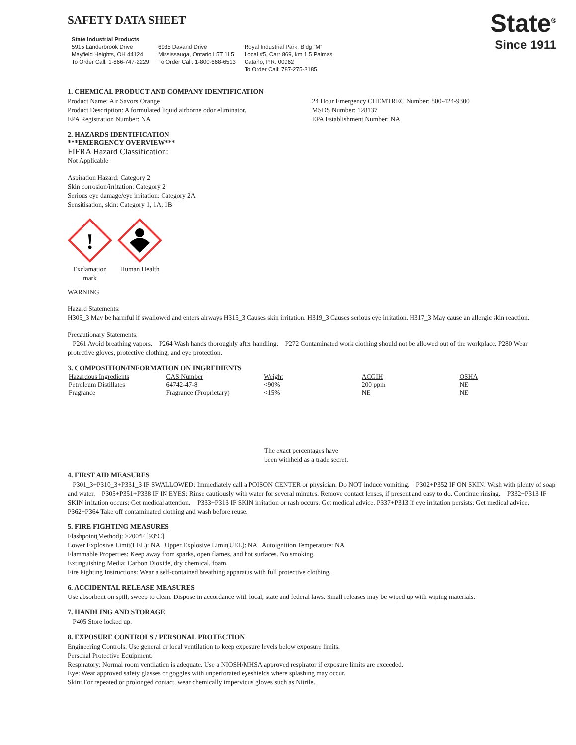SAFETY DATA SHEET
State Industrial Products
5915 Landerbrook Drive
Mayfield Heights, OH 44124
To Order Call: 1-866-747-2229
6935 Davand Drive
Mississauga, Ontario L5T 1L5
To Order Call: 1-800-668-6513
Royal Industrial Park, Bldg “M”
Local #5, Carr 869, km 1.5 Palmas
Cataño, P.R. 00962
To Order Call: 787-275-3185
State<sup>®</sup>
Since 1911
1. CHEMICAL PRODUCT AND COMPANY IDENTIFICATION
Product Name: Air Savors Orange
Product Description: A formulated liquid airborne odor eliminator.
EPA Registration Number: NA
24 Hour Emergency CHEMTREC Number: 800-424-9300
MSDS Number: 128137
EPA Establishment Number: NA
2. HAZARDS IDENTIFICATION
***EMERGENCY OVERVIEW***
FIFRA Hazard Classification:
Not Applicable
Aspiration Hazard: Category 2
Skin corrosion/irritation: Category 2
Serious eye damage/eye irritation: Category 2A
Sensitisation, skin: Category 1, 1A, 1B
!
Exclamation mark
Human Health
WARNING
Hazard Statements:
H305_3 May be harmful if swallowed and enters airways H315_3 Causes skin irritation. H319_3 Causes serious eye irritation. H317_3 May cause an allergic skin reaction.
Precautionary Statements:
P261 Avoid breathing vapors. P264 Wash hands thoroughly after handling. P272 Contaminated work clothing should not be allowed out of the workplace. P280 Wear protective gloves, protective clothing, and eye protection.
3. COMPOSITION/INFORMATION ON INGREDIENTS
| Hazardous Ingredients | CAS Number | Weight | ACGIH | OSHA |
| --- | --- | --- | --- | --- |
| Petroleum Distillates | 64742-47-8 | <90% | 200 ppm | NE |
| Fragrance | Fragrance (Proprietary) | <15% | NE | NE |
The exact percentages have
been withheld as a trade secret.
4. FIRST AID MEASURES
P301_3+P310_3+P331_3 IF SWALLOWED: Immediately call a POISON CENTER or physician. Do NOT induce vomiting. P302+P352 IF ON SKIN: Wash with plenty of soap and water. P305+P351+P338 IF IN EYES: Rinse cautiously with water for several minutes. Remove contact lenses, if present and easy to do. Continue rinsing. P332+P313 IF SKIN irritation occurs: Get medical attention. P333+P313 IF SKIN irritation or rash occurs: Get medical advice. P337+P313 If eye irritation persists: Get medical advice. P362+P364 Take off contaminated clothing and wash before reuse.
5. FIRE FIGHTING MEASURES
Flashpoint(Method): >200ºF [93ºC]
Lower Explosive Limit(LEL): NA Upper Explosive Limit(UEL): NA Autoignition Temperature: NA
Flammable Properties: Keep away from sparks, open flames, and hot surfaces. No smoking.
Extinguishing Media: Carbon Dioxide, dry chemical, foam.
Fire Fighting Instructions: Wear a self-contained breathing apparatus with full protective clothing.
6. ACCIDENTAL RELEASE MEASURES
Use absorbent on spill, sweep to clean. Dispose in accordance with local, state and federal laws. Small releases may be wiped up with wiping materials.
7. HANDLING AND STORAGE
P405 Store locked up.
8. EXPOSURE CONTROLS / PERSONAL PROTECTION
Engineering Controls: Use general or local ventilation to keep exposure levels below exposure limits.
Personal Protective Equipment:
Respiratory: Normal room ventilation is adequate. Use a NIOSH/MHSA approved respirator if exposure limits are exceeded.
Eye: Wear approved safety glasses or goggles with unperforated eyeshields where splashing may occur.
Skin: For repeated or prolonged contact, wear chemically impervious gloves such as Nitrile.